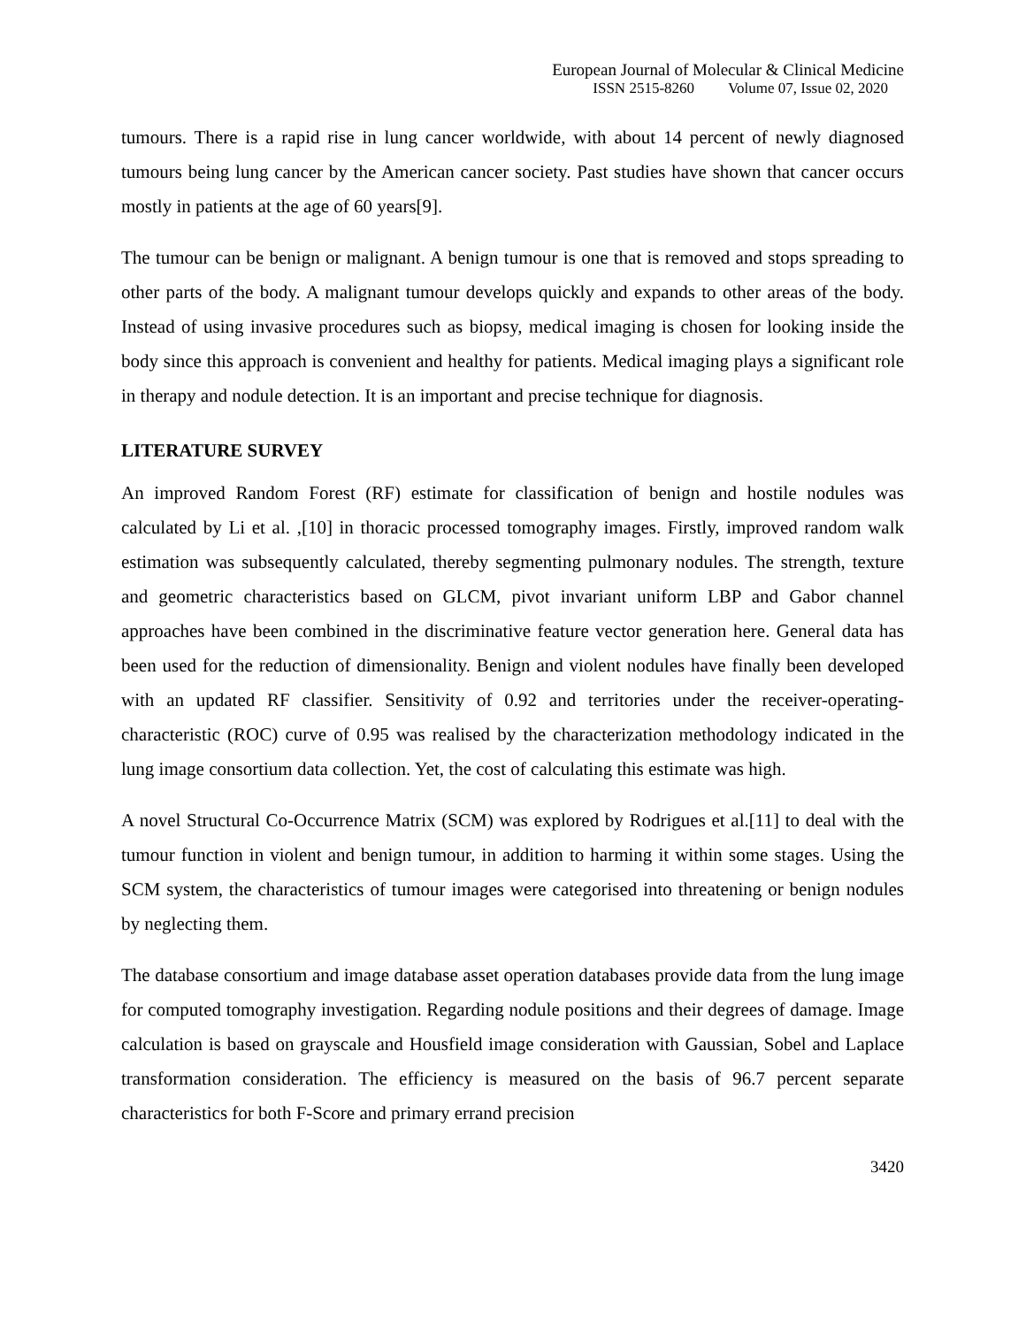European Journal of Molecular & Clinical Medicine
ISSN 2515-8260 Volume 07, Issue 02, 2020
tumours. There is a rapid rise in lung cancer worldwide, with about 14 percent of newly diagnosed tumours being lung cancer by the American cancer society. Past studies have shown that cancer occurs mostly in patients at the age of 60 years[9].
The tumour can be benign or malignant. A benign tumour is one that is removed and stops spreading to other parts of the body. A malignant tumour develops quickly and expands to other areas of the body. Instead of using invasive procedures such as biopsy, medical imaging is chosen for looking inside the body since this approach is convenient and healthy for patients. Medical imaging plays a significant role in therapy and nodule detection. It is an important and precise technique for diagnosis.
LITERATURE SURVEY
An improved Random Forest (RF) estimate for classification of benign and hostile nodules was calculated by Li et al. ,[10] in thoracic processed tomography images. Firstly, improved random walk estimation was subsequently calculated, thereby segmenting pulmonary nodules. The strength, texture and geometric characteristics based on GLCM, pivot invariant uniform LBP and Gabor channel approaches have been combined in the discriminative feature vector generation here. General data has been used for the reduction of dimensionality. Benign and violent nodules have finally been developed with an updated RF classifier. Sensitivity of 0.92 and territories under the receiver-operating-characteristic (ROC) curve of 0.95 was realised by the characterization methodology indicated in the lung image consortium data collection. Yet, the cost of calculating this estimate was high.
A novel Structural Co-Occurrence Matrix (SCM) was explored by Rodrigues et al.[11] to deal with the tumour function in violent and benign tumour, in addition to harming it within some stages. Using the SCM system, the characteristics of tumour images were categorised into threatening or benign nodules by neglecting them.
The database consortium and image database asset operation databases provide data from the lung image for computed tomography investigation. Regarding nodule positions and their degrees of damage. Image calculation is based on grayscale and Housfield image consideration with Gaussian, Sobel and Laplace transformation consideration. The efficiency is measured on the basis of 96.7 percent separate characteristics for both F-Score and primary errand precision
3420